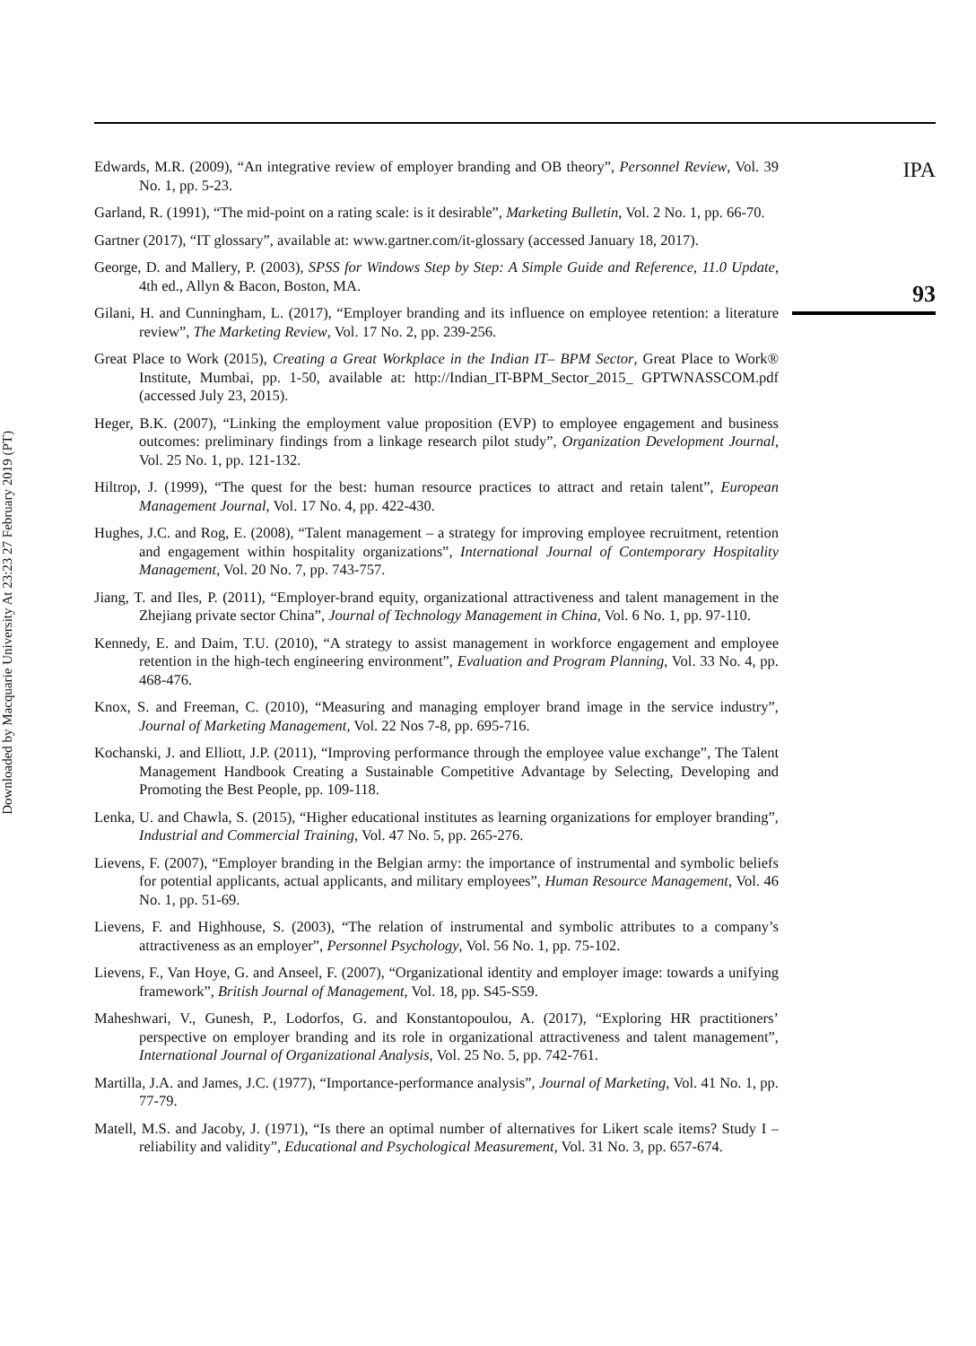Downloaded by Macquarie University At 23:23 27 February 2019 (PT)
Edwards, M.R. (2009), “An integrative review of employer branding and OB theory”, Personnel Review, Vol. 39 No. 1, pp. 5-23.
Garland, R. (1991), “The mid-point on a rating scale: is it desirable”, Marketing Bulletin, Vol. 2 No. 1, pp. 66-70.
Gartner (2017), “IT glossary”, available at: www.gartner.com/it-glossary (accessed January 18, 2017).
George, D. and Mallery, P. (2003), SPSS for Windows Step by Step: A Simple Guide and Reference, 11.0 Update, 4th ed., Allyn & Bacon, Boston, MA.
Gilani, H. and Cunningham, L. (2017), “Employer branding and its influence on employee retention: a literature review”, The Marketing Review, Vol. 17 No. 2, pp. 239-256.
Great Place to Work (2015), Creating a Great Workplace in the Indian IT– BPM Sector, Great Place to Work® Institute, Mumbai, pp. 1-50, available at: http://Indian_IT-BPM_Sector_2015_ GPTWNASSCOM.pdf (accessed July 23, 2015).
Heger, B.K. (2007), “Linking the employment value proposition (EVP) to employee engagement and business outcomes: preliminary findings from a linkage research pilot study”, Organization Development Journal, Vol. 25 No. 1, pp. 121-132.
Hiltrop, J. (1999), “The quest for the best: human resource practices to attract and retain talent”, European Management Journal, Vol. 17 No. 4, pp. 422-430.
Hughes, J.C. and Rog, E. (2008), “Talent management – a strategy for improving employee recruitment, retention and engagement within hospitality organizations”, International Journal of Contemporary Hospitality Management, Vol. 20 No. 7, pp. 743-757.
Jiang, T. and Iles, P. (2011), “Employer-brand equity, organizational attractiveness and talent management in the Zhejiang private sector China”, Journal of Technology Management in China, Vol. 6 No. 1, pp. 97-110.
Kennedy, E. and Daim, T.U. (2010), “A strategy to assist management in workforce engagement and employee retention in the high-tech engineering environment”, Evaluation and Program Planning, Vol. 33 No. 4, pp. 468-476.
Knox, S. and Freeman, C. (2010), “Measuring and managing employer brand image in the service industry”, Journal of Marketing Management, Vol. 22 Nos 7-8, pp. 695-716.
Kochanski, J. and Elliott, J.P. (2011), “Improving performance through the employee value exchange”, The Talent Management Handbook Creating a Sustainable Competitive Advantage by Selecting, Developing and Promoting the Best People, pp. 109-118.
Lenka, U. and Chawla, S. (2015), “Higher educational institutes as learning organizations for employer branding”, Industrial and Commercial Training, Vol. 47 No. 5, pp. 265-276.
Lievens, F. (2007), “Employer branding in the Belgian army: the importance of instrumental and symbolic beliefs for potential applicants, actual applicants, and military employees”, Human Resource Management, Vol. 46 No. 1, pp. 51-69.
Lievens, F. and Highhouse, S. (2003), “The relation of instrumental and symbolic attributes to a company’s attractiveness as an employer”, Personnel Psychology, Vol. 56 No. 1, pp. 75-102.
Lievens, F., Van Hoye, G. and Anseel, F. (2007), “Organizational identity and employer image: towards a unifying framework”, British Journal of Management, Vol. 18, pp. S45-S59.
Maheshwari, V., Gunesh, P., Lodorfos, G. and Konstantopoulou, A. (2017), “Exploring HR practitioners’ perspective on employer branding and its role in organizational attractiveness and talent management”, International Journal of Organizational Analysis, Vol. 25 No. 5, pp. 742-761.
Martilla, J.A. and James, J.C. (1977), “Importance-performance analysis”, Journal of Marketing, Vol. 41 No. 1, pp. 77-79.
Matell, M.S. and Jacoby, J. (1971), “Is there an optimal number of alternatives for Likert scale items? Study I – reliability and validity”, Educational and Psychological Measurement, Vol. 31 No. 3, pp. 657-674.
IPA
93